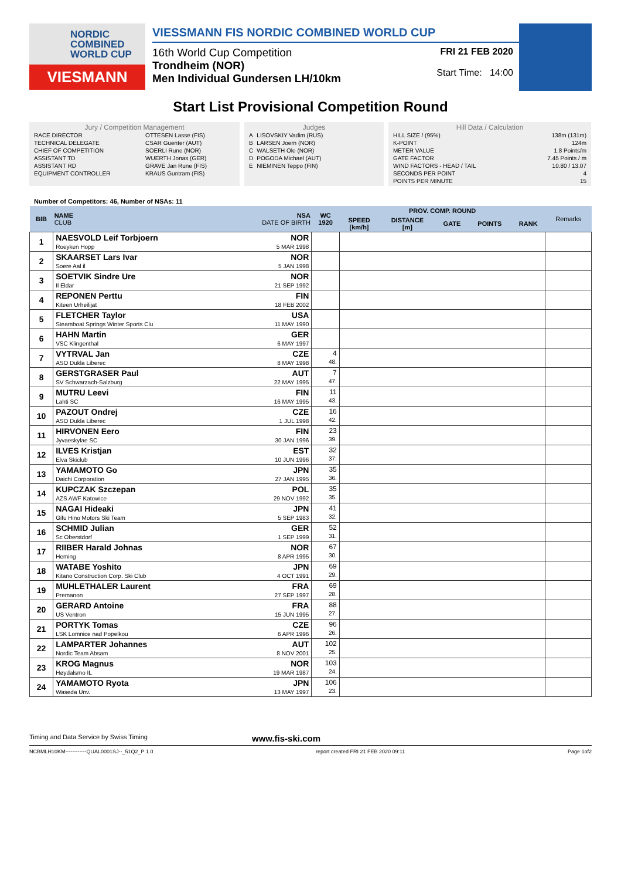NORDIC
COMBINED
WORLD CUP
VIESMANN
VIESSMANN FIS NORDIC COMBINED WORLD CUP
16th World Cup Competition
Trondheim (NOR)
Men Individual Gundersen LH/10km
FRI 21 FEB 2020
Start Time: 14:00
Start List Provisional Competition Round
Jury / Competition Management
| RACE DIRECTOR | OTTESEN Lasse (FIS) |
| TECHNICAL DELEGATE | CSAR Guenter (AUT) |
| CHIEF OF COMPETITION | SOERLI Rune (NOR) |
| ASSISTANT TD | WUERTH Jonas (GER) |
| ASSISTANT RD | GRAVE Jan Rune (FIS) |
| EQUIPMENT CONTROLLER | KRAUS Guntram (FIS) |
Judges
| A | LISOVSKIY Vadim (RUS) |
| B | LARSEN Joern (NOR) |
| C | WALSETH Ole (NOR) |
| D | POGODA Michael (AUT) |
| E | NIEMINEN Teppo (FIN) |
Hill Data / Calculation
| HILL SIZE / (95%) | 138m (131m) |
| K-POINT | 124m |
| METER VALUE | 1.8 Points/m |
| GATE FACTOR | 7.45 Points / m |
| WIND FACTORS - HEAD / TAIL | 10.80 / 13.07 |
| SECONDS PER POINT | 4 |
| POINTS PER MINUTE | 15 |
Number of Competitors: 46, Number of NSAs: 11
| BIB | NAME CLUB | NSA DATE OF BIRTH | WC 1920 | PROV. COMP. ROUND | | | | | Remarks |
| --- | --- | --- | --- | --- | --- | --- | --- | --- | --- |
| | | | | SPEED [km/h] | DISTANCE [m] | GATE | POINTS | RANK | |
| 1 | NAESVOLD Leif Torbjoern Roeyken Hopp | NOR 5 MAR 1998 | | | | | | | |
| 2 | SKAARSET Lars Ivar Soere Aal il | NOR 5 JAN 1998 | | | | | | | |
| 3 | SOETVIK Sindre Ure Il Eldar | NOR 21 SEP 1992 | | | | | | | |
| 4 | REPONEN Perttu Kiteen Urheilijat | FIN 18 FEB 2002 | | | | | | | |
| 5 | FLETCHER Taylor Steamboat Springs Winter Sports Clu | USA 11 MAY 1990 | | | | | | | |
| 6 | HAHN Martin VSC Klingenthal | GER 6 MAY 1997 | | | | | | | |
| 7 | VYTRVAL Jan ASO Dukla Liberec | CZE 8 MAY 1998 | 4 48. | | | | | | |
| 8 | GERSTGRASER Paul SV Schwarzach-Salzburg | AUT 22 MAY 1995 | 7 47. | | | | | | |
| 9 | MUTRU Leevi Lahti SC | FIN 16 MAY 1995 | 11 43. | | | | | | |
| 10 | PAZOUT Ondrej ASO Dukla Liberec | CZE 1 JUL 1998 | 16 42. | | | | | | |
| 11 | HIRVONEN Eero Jyvaeskylae SC | FIN 30 JAN 1996 | 23 39. | | | | | | |
| 12 | ILVES Kristjan Elva Skiclub | EST 10 JUN 1996 | 32 37. | | | | | | |
| 13 | YAMAMOTO Go Daichi Corporation | JPN 27 JAN 1995 | 35 36. | | | | | | |
| 14 | KUPCZAK Szczepan AZS AWF Katowice | POL 29 NOV 1992 | 35 35. | | | | | | |
| 15 | NAGAI Hideaki Gifu Hino Motors Ski Team | JPN 5 SEP 1983 | 41 32. | | | | | | |
| 16 | SCHMID Julian Sc Oberstdorf | GER 1 SEP 1999 | 52 31. | | | | | | |
| 17 | RIIBER Harald Johnas Heming | NOR 8 APR 1995 | 67 30. | | | | | | |
| 18 | WATABE Yoshito Kitano Construction Corp. Ski Club | JPN 4 OCT 1991 | 69 29. | | | | | | |
| 19 | MUHLETHALER Laurent Premanon | FRA 27 SEP 1997 | 69 28. | | | | | | |
| 20 | GERARD Antoine US Ventron | FRA 15 JUN 1995 | 88 27. | | | | | | |
| 21 | PORTYK Tomas LSK Lomnice nad Popelkou | CZE 6 APR 1996 | 96 26. | | | | | | |
| 22 | LAMPARTER Johannes Nordic Team Absam | AUT 8 NOV 2001 | 102 25. | | | | | | |
| 23 | KROG Magnus Høydalsmo IL | NOR 19 MAR 1987 | 103 24. | | | | | | |
| 24 | YAMAMOTO Ryota Waseda Unv. | JPN 13 MAY 1997 | 106 23. | | | | | | |
Timing and Data Service by Swiss Timing www.fis-ski.com
NCBMLH10KM------------QUAL0001SJ--_51Q2_P 1.0 report created FRI 21 FEB 2020 09:11 Page 1of2